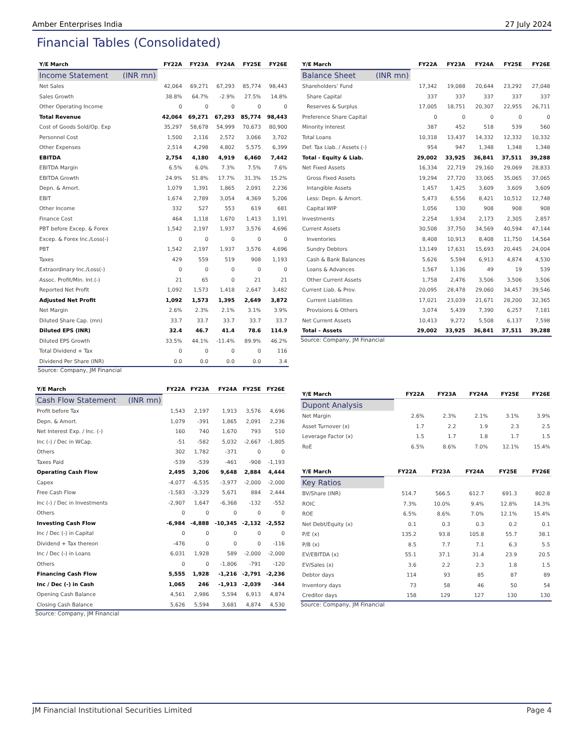Amber Enterprises India 27 July 2024
Financial Tables (Consolidated)
Income Statement (INR mn)
| Y/E March | FY22A | FY23A | FY24A | FY25E | FY26E |
| --- | --- | --- | --- | --- | --- |
| Net Sales | 42,064 | 69,271 | 67,293 | 85,774 | 98,443 |
| Sales Growth | 38.8% | 64.7% | -2.9% | 27.5% | 14.8% |
| Other Operating Income | 0 | 0 | 0 | 0 | 0 |
| Total Revenue | 42,064 | 69,271 | 67,293 | 85,774 | 98,443 |
| Cost of Goods Sold/Op. Exp | 35,297 | 58,678 | 54,999 | 70,673 | 80,900 |
| Personnel Cost | 1,500 | 2,116 | 2,572 | 3,066 | 3,702 |
| Other Expenses | 2,514 | 4,298 | 4,802 | 5,575 | 6,399 |
| EBITDA | 2,754 | 4,180 | 4,919 | 6,460 | 7,442 |
| EBITDA Margin | 6.5% | 6.0% | 7.3% | 7.5% | 7.6% |
| EBITDA Growth | 24.9% | 51.8% | 17.7% | 31.3% | 15.2% |
| Depn. & Amort. | 1,079 | 1,391 | 1,865 | 2,091 | 2,236 |
| EBIT | 1,674 | 2,789 | 3,054 | 4,369 | 5,206 |
| Other Income | 332 | 527 | 553 | 619 | 681 |
| Finance Cost | 464 | 1,118 | 1,670 | 1,413 | 1,191 |
| PBT before Excep. & Forex | 1,542 | 2,197 | 1,937 | 3,576 | 4,696 |
| Excep. & Forex Inc./Loss(-) | 0 | 0 | 0 | 0 | 0 |
| PBT | 1,542 | 2,197 | 1,937 | 3,576 | 4,696 |
| Taxes | 429 | 559 | 519 | 908 | 1,193 |
| Extraordinary Inc./Loss(-) | 0 | 0 | 0 | 0 | 0 |
| Assoc. Profit/Min. Int.(-) | 21 | 65 | 0 | 21 | 21 |
| Reported Net Profit | 1,092 | 1,573 | 1,418 | 2,647 | 3,482 |
| Adjusted Net Profit | 1,092 | 1,573 | 1,395 | 2,649 | 3,872 |
| Net Margin | 2.6% | 2.3% | 2.1% | 3.1% | 3.9% |
| Diluted Share Cap. (mn) | 33.7 | 33.7 | 33.7 | 33.7 | 33.7 |
| Diluted EPS (INR) | 32.4 | 46.7 | 41.4 | 78.6 | 114.9 |
| Diluted EPS Growth | 33.5% | 44.1% | -11.4% | 89.9% | 46.2% |
| Total Dividend + Tax | 0 | 0 | 0 | 0 | 116 |
| Dividend Per Share (INR) | 0.0 | 0.0 | 0.0 | 0.0 | 3.4 |
Source: Company, JM Financial
Balance Sheet (INR mn)
| Y/E March | FY22A | FY23A | FY24A | FY25E | FY26E |
| --- | --- | --- | --- | --- | --- |
| Shareholders’ Fund | 17,342 | 19,088 | 20,644 | 23,292 | 27,048 |
| Share Capital | 337 | 337 | 337 | 337 | 337 |
| Reserves & Surplus | 17,005 | 18,751 | 20,307 | 22,955 | 26,711 |
| Preference Share Capital | 0 | 0 | 0 | 0 | 0 |
| Minority Interest | 387 | 452 | 518 | 539 | 560 |
| Total Loans | 10,318 | 13,437 | 14,332 | 12,332 | 10,332 |
| Def. Tax Liab. / Assets (-) | 954 | 947 | 1,348 | 1,348 | 1,348 |
| Total - Equity & Liab. | 29,002 | 33,925 | 36,841 | 37,511 | 39,288 |
| Net Fixed Assets | 16,334 | 22,719 | 29,160 | 29,069 | 28,833 |
| Gross Fixed Assets | 19,294 | 27,720 | 33,065 | 35,065 | 37,065 |
| Intangible Assets | 1,457 | 1,425 | 3,609 | 3,609 | 3,609 |
| Less: Depn. & Amort. | 5,473 | 6,556 | 8,421 | 10,512 | 12,748 |
| Capital WIP | 1,056 | 130 | 908 | 908 | 908 |
| Investments | 2,254 | 1,934 | 2,173 | 2,305 | 2,857 |
| Current Assets | 30,508 | 37,750 | 34,569 | 40,594 | 47,144 |
| Inventories | 8,408 | 10,913 | 8,408 | 11,750 | 14,564 |
| Sundry Debtors | 13,149 | 17,631 | 15,693 | 20,445 | 24,004 |
| Cash & Bank Balances | 5,626 | 5,594 | 6,913 | 4,874 | 4,530 |
| Loans & Advances | 1,567 | 1,136 | 49 | 19 | 539 |
| Other Current Assets | 1,758 | 2,476 | 3,506 | 3,506 | 3,506 |
| Current Liab. & Prov. | 20,095 | 28,478 | 29,060 | 34,457 | 39,546 |
| Current Liabilities | 17,021 | 23,039 | 21,671 | 28,200 | 32,365 |
| Provisions & Others | 3,074 | 5,439 | 7,390 | 6,257 | 7,181 |
| Net Current Assets | 10,413 | 9,272 | 5,508 | 6,137 | 7,598 |
| Total – Assets | 29,002 | 33,925 | 36,841 | 37,511 | 39,288 |
Source: Company, JM Financial
Cash Flow Statement (INR mn)
| Y/E March | FY22A | FY23A | FY24A | FY25E | FY26E |
| --- | --- | --- | --- | --- | --- |
| Profit before Tax | 1,543 | 2,197 | 1,913 | 3,576 | 4,696 |
| Depn. & Amort. | 1,079 | -391 | 1,865 | 2,091 | 2,236 |
| Net Interest Exp. / Inc. (-) | 160 | 740 | 1,670 | 793 | 510 |
| Inc (-) / Dec in WCap. | -51 | -582 | 5,032 | -2,667 | -1,805 |
| Others | 302 | 1,782 | -371 | 0 | 0 |
| Taxes Paid | -539 | -539 | -461 | -908 | -1,193 |
| Operating Cash Flow | 2,495 | 3,206 | 9,648 | 2,884 | 4,444 |
| Capex | -4,077 | -6,535 | -3,977 | -2,000 | -2,000 |
| Free Cash Flow | -1,583 | -3,329 | 5,671 | 884 | 2,444 |
| Inc (-) / Dec in Investments | -2,907 | 1,647 | -6,368 | -132 | -552 |
| Others | 0 | 0 | 0 | 0 | 0 |
| Investing Cash Flow | -6,984 | -4,888 | -10,345 | -2,132 | -2,552 |
| Inc / Dec (-) in Capital | 0 | 0 | 0 | 0 | 0 |
| Dividend + Tax thereon | -476 | 0 | 0 | 0 | -116 |
| Inc / Dec (-) in Loans | 6,031 | 1,928 | 589 | -2,000 | -2,000 |
| Others | 0 | 0 | -1,806 | -791 | -120 |
| Financing Cash Flow | 5,555 | 1,928 | -1,216 | -2,791 | -2,236 |
| Inc / Dec (-) in Cash | 1,065 | 246 | -1,913 | -2,039 | -344 |
| Opening Cash Balance | 4,561 | 2,986 | 5,594 | 6,913 | 4,874 |
| Closing Cash Balance | 5,626 | 5,594 | 3,681 | 4,874 | 4,530 |
Source: Company, JM Financial
Dupont Analysis
| Y/E March | FY22A | FY23A | FY24A | FY25E | FY26E |
| --- | --- | --- | --- | --- | --- |
| Net Margin | 2.6% | 2.3% | 2.1% | 3.1% | 3.9% |
| Asset Turnover (x) | 1.7 | 2.2 | 1.9 | 2.3 | 2.5 |
| Leverage Factor (x) | 1.5 | 1.7 | 1.8 | 1.7 | 1.5 |
| RoE | 6.5% | 8.6% | 7.0% | 12.1% | 15.4% |
Key Ratios
| Y/E March | FY22A | FY23A | FY24A | FY25E | FY26E |
| --- | --- | --- | --- | --- | --- |
| BV/Share (INR) | 514.7 | 566.5 | 612.7 | 691.3 | 802.8 |
| ROIC | 7.3% | 10.0% | 9.4% | 12.8% | 14.3% |
| ROE | 6.5% | 8.6% | 7.0% | 12.1% | 15.4% |
| Net Debt/Equity (x) | 0.1 | 0.3 | 0.3 | 0.2 | 0.1 |
| P/E (x) | 135.2 | 93.8 | 105.8 | 55.7 | 38.1 |
| P/B (x) | 8.5 | 7.7 | 7.1 | 6.3 | 5.5 |
| EV/EBITDA (x) | 55.1 | 37.1 | 31.4 | 23.9 | 20.5 |
| EV/Sales (x) | 3.6 | 2.2 | 2.3 | 1.8 | 1.5 |
| Debtor days | 114 | 93 | 85 | 87 | 89 |
| Inventory days | 73 | 58 | 46 | 50 | 54 |
| Creditor days | 158 | 129 | 127 | 130 | 130 |
Source: Company, JM Financial
JM Financial Institutional Securities Limited Page 4